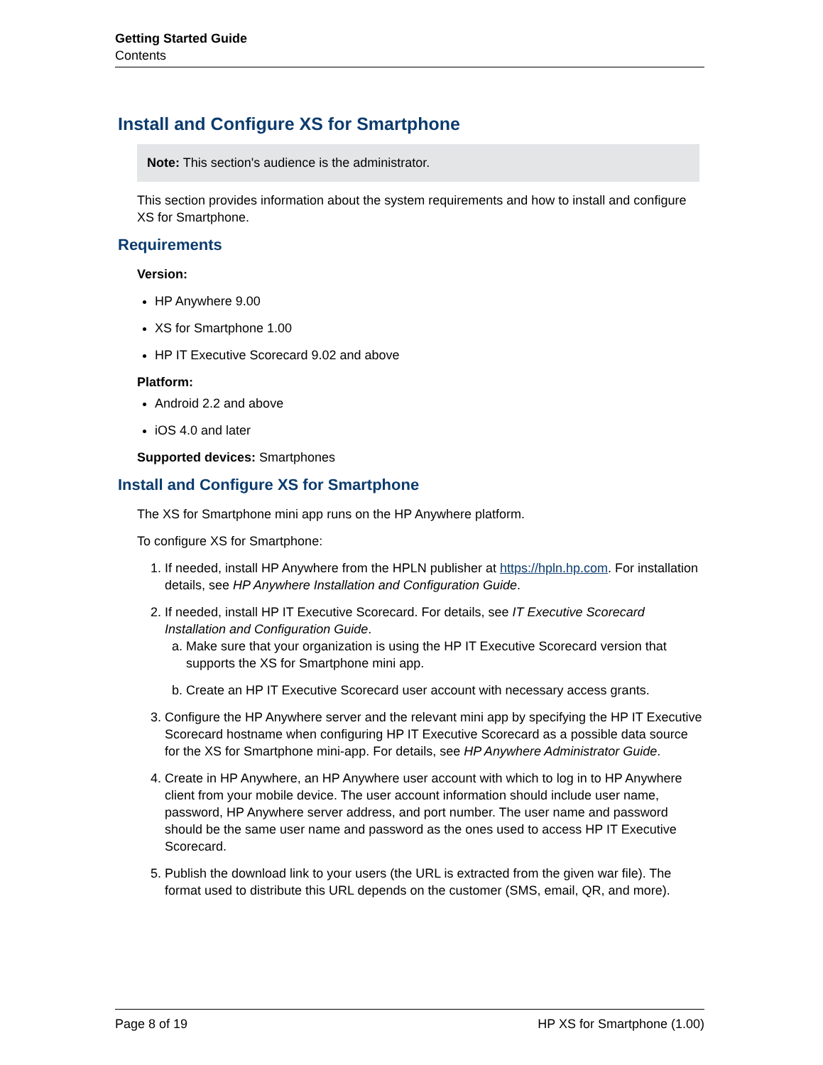Getting Started Guide
Contents
Install and Configure XS for Smartphone
Note: This section's audience is the administrator.
This section provides information about the system requirements and how to install and configure XS for Smartphone.
Requirements
Version:
HP Anywhere 9.00
XS for Smartphone 1.00
HP IT Executive Scorecard 9.02 and above
Platform:
Android 2.2 and above
iOS 4.0 and later
Supported devices: Smartphones
Install and Configure XS for Smartphone
The XS for Smartphone mini app runs on the HP Anywhere platform.
To configure XS for Smartphone:
1. If needed, install HP Anywhere from the HPLN publisher at https://hpln.hp.com. For installation details, see HP Anywhere Installation and Configuration Guide.
2. If needed, install HP IT Executive Scorecard. For details, see IT Executive Scorecard Installation and Configuration Guide.
a. Make sure that your organization is using the HP IT Executive Scorecard version that supports the XS for Smartphone mini app.
b. Create an HP IT Executive Scorecard user account with necessary access grants.
3. Configure the HP Anywhere server and the relevant mini app by specifying the HP IT Executive Scorecard hostname when configuring HP IT Executive Scorecard as a possible data source for the XS for Smartphone mini-app. For details, see HP Anywhere Administrator Guide.
4. Create in HP Anywhere, an HP Anywhere user account with which to log in to HP Anywhere client from your mobile device. The user account information should include user name, password, HP Anywhere server address, and port number. The user name and password should be the same user name and password as the ones used to access HP IT Executive Scorecard.
5. Publish the download link to your users (the URL is extracted from the given war file). The format used to distribute this URL depends on the customer (SMS, email, QR, and more).
Page 8 of 19 HP XS for Smartphone (1.00)